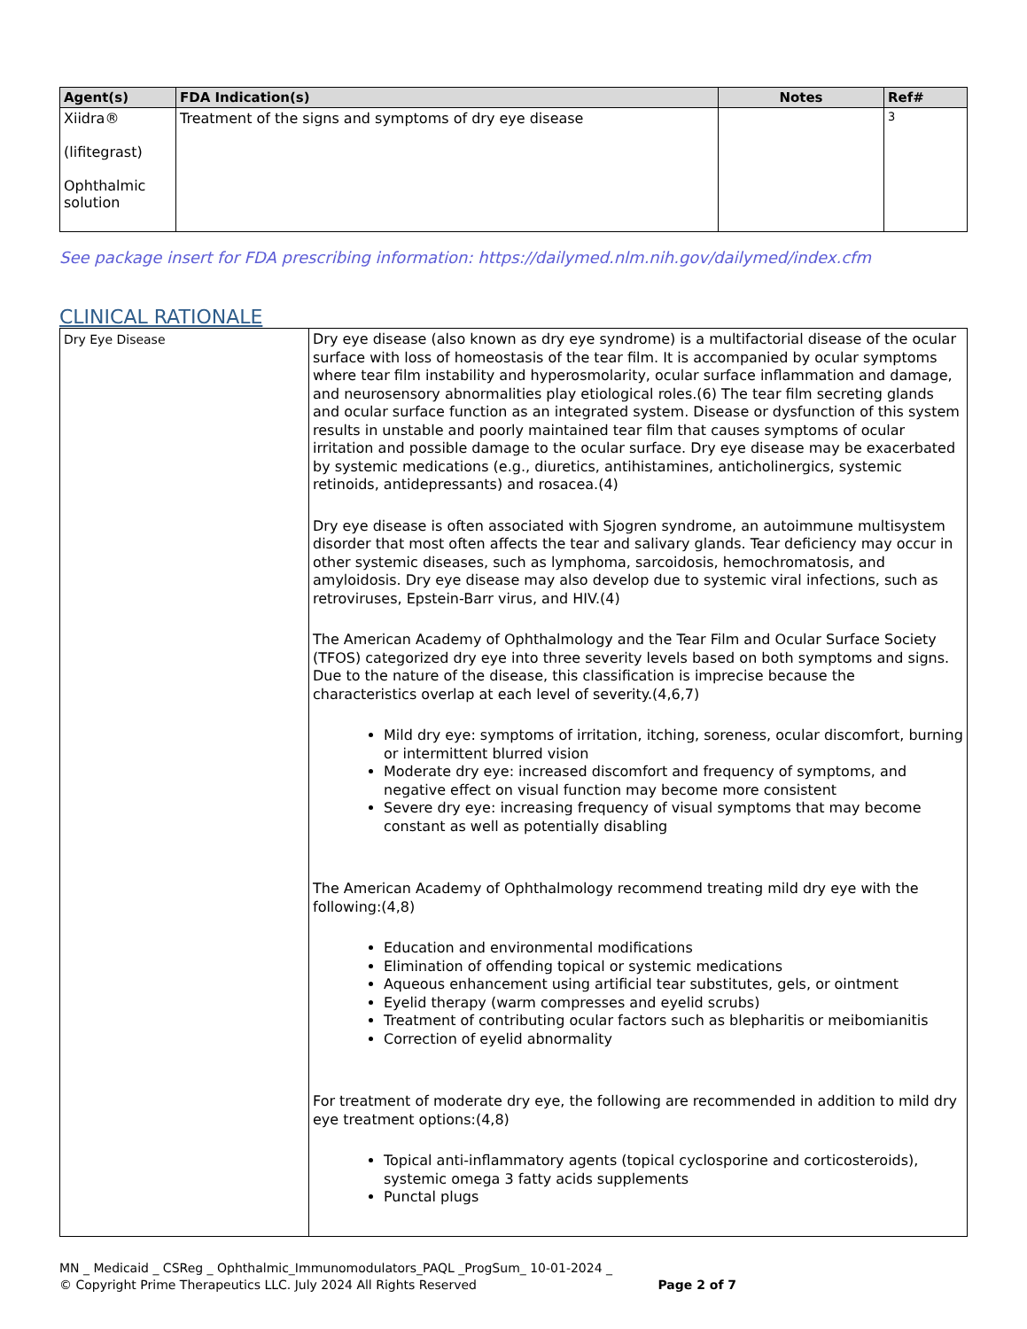| Agent(s) | FDA Indication(s) | Notes | Ref# |
| --- | --- | --- | --- |
| Xiidra® (lifitegrast) Ophthalmic solution | Treatment of the signs and symptoms of dry eye disease | | 3 |
See package insert for FDA prescribing information: https://dailymed.nlm.nih.gov/dailymed/index.cfm
CLINICAL RATIONALE
| Dry Eye Disease | Dry eye disease (also known as dry eye syndrome) is a multifactorial disease of the ocular surface with loss of homeostasis of the tear film. It is accompanied by ocular symptoms where tear film instability and hyperosmolarity, ocular surface inflammation and damage, and neurosensory abnormalities play etiological roles.(6) The tear film secreting glands and ocular surface function as an integrated system. Disease or dysfunction of this system results in unstable and poorly maintained tear film that causes symptoms of ocular irritation and possible damage to the ocular surface. Dry eye disease may be exacerbated by systemic medications (e.g., diuretics, antihistamines, anticholinergics, systemic retinoids, antidepressants) and rosacea.(4) Dry eye disease is often associated with Sjogren syndrome, an autoimmune multisystem disorder that most often affects the tear and salivary glands. Tear deficiency may occur in other systemic diseases, such as lymphoma, sarcoidosis, hemochromatosis, and amyloidosis. Dry eye disease may also develop due to systemic viral infections, such as retroviruses, Epstein-Barr virus, and HIV.(4) The American Academy of Ophthalmology and the Tear Film and Ocular Surface Society (TFOS) categorized dry eye into three severity levels based on both symptoms and signs. Due to the nature of the disease, this classification is imprecise because the characteristics overlap at each level of severity.(4,6,7) Mild dry eye: symptoms of irritation, itching, soreness, ocular discomfort, burning or intermittent blurred vision Moderate dry eye: increased discomfort and frequency of symptoms, and negative effect on visual function may become more consistent Severe dry eye: increasing frequency of visual symptoms that may become constant as well as potentially disabling The American Academy of Ophthalmology recommend treating mild dry eye with the following:(4,8) Education and environmental modifications Elimination of offending topical or systemic medications Aqueous enhancement using artificial tear substitutes, gels, or ointment Eyelid therapy (warm compresses and eyelid scrubs) Treatment of contributing ocular factors such as blepharitis or meibomianitis Correction of eyelid abnormality For treatment of moderate dry eye, the following are recommended in addition to mild dry eye treatment options:(4,8) Topical anti-inflammatory agents (topical cyclosporine and corticosteroids), systemic omega 3 fatty acids supplements Punctal plugs |
MN _ Medicaid _ CSReg _ Ophthalmic_Immunomodulators_PAQL _ProgSum_ 10-01-2024 _
© Copyright Prime Therapeutics LLC. July 2024 All Rights Reserved Page 2 of 7